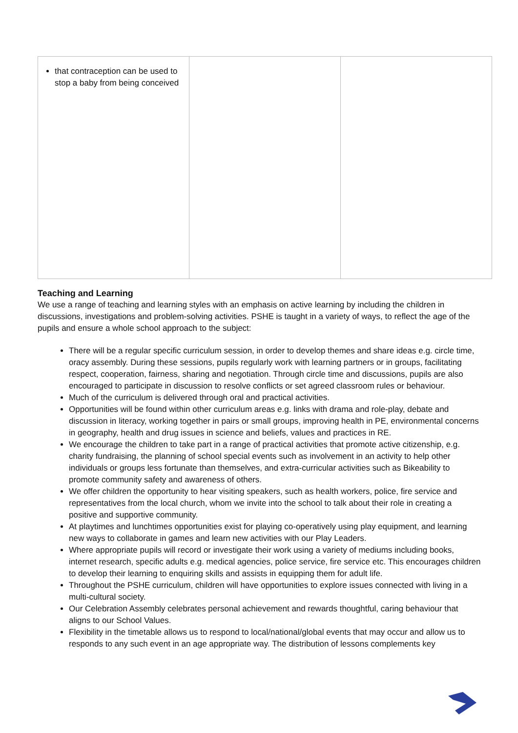| that contraception can be used to stop a baby from being conceived | | |
Teaching and Learning
We use a range of teaching and learning styles with an emphasis on active learning by including the children in discussions, investigations and problem-solving activities. PSHE is taught in a variety of ways, to reflect the age of the pupils and ensure a whole school approach to the subject:
There will be a regular specific curriculum session, in order to develop themes and share ideas e.g. circle time, oracy assembly. During these sessions, pupils regularly work with learning partners or in groups, facilitating respect, cooperation, fairness, sharing and negotiation. Through circle time and discussions, pupils are also encouraged to participate in discussion to resolve conflicts or set agreed classroom rules or behaviour.
Much of the curriculum is delivered through oral and practical activities.
Opportunities will be found within other curriculum areas e.g. links with drama and role-play, debate and discussion in literacy, working together in pairs or small groups, improving health in PE, environmental concerns in geography, health and drug issues in science and beliefs, values and practices in RE.
We encourage the children to take part in a range of practical activities that promote active citizenship, e.g. charity fundraising, the planning of school special events such as involvement in an activity to help other individuals or groups less fortunate than themselves, and extra-curricular activities such as Bikeability to promote community safety and awareness of others.
We offer children the opportunity to hear visiting speakers, such as health workers, police, fire service and representatives from the local church, whom we invite into the school to talk about their role in creating a positive and supportive community.
At playtimes and lunchtimes opportunities exist for playing co-operatively using play equipment, and learning new ways to collaborate in games and learn new activities with our Play Leaders.
Where appropriate pupils will record or investigate their work using a variety of mediums including books, internet research, specific adults e.g. medical agencies, police service, fire service etc. This encourages children to develop their learning to enquiring skills and assists in equipping them for adult life.
Throughout the PSHE curriculum, children will have opportunities to explore issues connected with living in a multi-cultural society.
Our Celebration Assembly celebrates personal achievement and rewards thoughtful, caring behaviour that aligns to our School Values.
Flexibility in the timetable allows us to respond to local/national/global events that may occur and allow us to responds to any such event in an age appropriate way. The distribution of lessons complements key